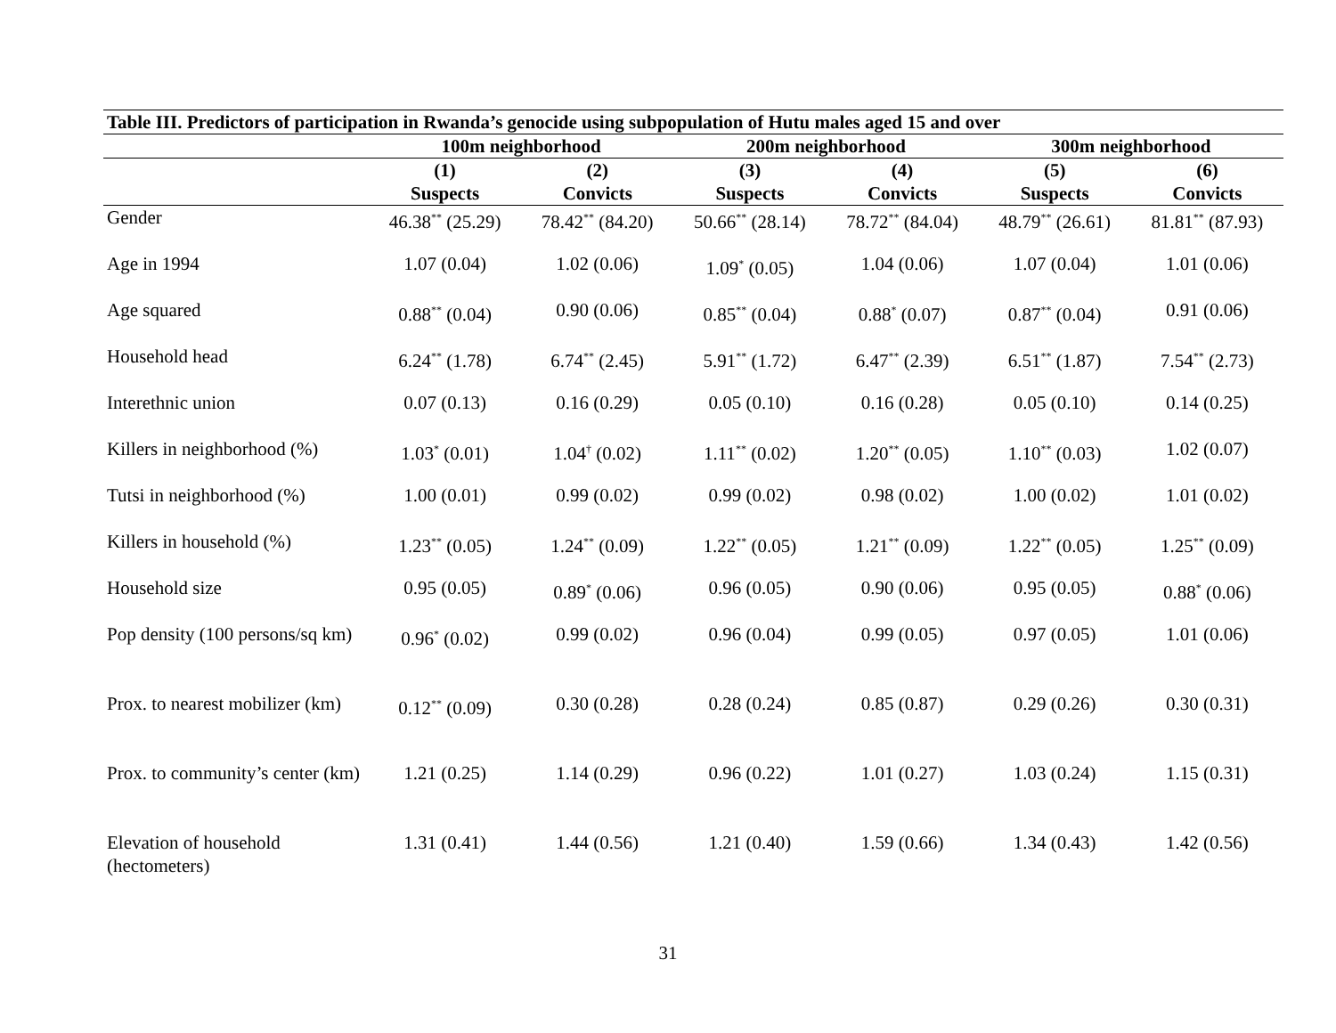| Table III. Predictors of participation in Rwanda’s genocide using subpopulation of Hutu males aged 15 and over | | | | | | |
| --- | --- | --- | --- | --- | --- | --- |
| | 100m neighborhood | | 200m neighborhood | | 300m neighborhood | |
| | (1) Suspects | (2) Convicts | (3) Suspects | (4) Convicts | (5) Suspects | (6) Convicts |
| Gender | 46.38<sup>**</sup> (25.29) | 78.42<sup>**</sup> (84.20) | 50.66<sup>**</sup> (28.14) | 78.72<sup>**</sup> (84.04) | 48.79<sup>**</sup> (26.61) | 81.81<sup>**</sup> (87.93) |
| Age in 1994 | 1.07 (0.04) | 1.02 (0.06) | 1.09<sup>*</sup> (0.05) | 1.04 (0.06) | 1.07 (0.04) | 1.01 (0.06) |
| Age squared | 0.88<sup>**</sup> (0.04) | 0.90 (0.06) | 0.85<sup>**</sup> (0.04) | 0.88<sup>*</sup> (0.07) | 0.87<sup>**</sup> (0.04) | 0.91 (0.06) |
| Household head | 6.24<sup>**</sup> (1.78) | 6.74<sup>**</sup> (2.45) | 5.91<sup>**</sup> (1.72) | 6.47<sup>**</sup> (2.39) | 6.51<sup>**</sup> (1.87) | 7.54<sup>**</sup> (2.73) |
| Interethnic union | 0.07 (0.13) | 0.16 (0.29) | 0.05 (0.10) | 0.16 (0.28) | 0.05 (0.10) | 0.14 (0.25) |
| Killers in neighborhood (%) | 1.03<sup>*</sup> (0.01) | 1.04<sup>†</sup> (0.02) | 1.11<sup>**</sup> (0.02) | 1.20<sup>**</sup> (0.05) | 1.10<sup>**</sup> (0.03) | 1.02 (0.07) |
| Tutsi in neighborhood (%) | 1.00 (0.01) | 0.99 (0.02) | 0.99 (0.02) | 0.98 (0.02) | 1.00 (0.02) | 1.01 (0.02) |
| Killers in household (%) | 1.23<sup>**</sup> (0.05) | 1.24<sup>**</sup> (0.09) | 1.22<sup>**</sup> (0.05) | 1.21<sup>**</sup> (0.09) | 1.22<sup>**</sup> (0.05) | 1.25<sup>**</sup> (0.09) |
| Household size | 0.95 (0.05) | 0.89<sup>*</sup> (0.06) | 0.96 (0.05) | 0.90 (0.06) | 0.95 (0.05) | 0.88<sup>*</sup> (0.06) |
| Pop density (100 persons/sq km) | 0.96<sup>*</sup> (0.02) | 0.99 (0.02) | 0.96 (0.04) | 0.99 (0.05) | 0.97 (0.05) | 1.01 (0.06) |
| Prox. to nearest mobilizer (km) | 0.12<sup>**</sup> (0.09) | 0.30 (0.28) | 0.28 (0.24) | 0.85 (0.87) | 0.29 (0.26) | 0.30 (0.31) |
| Prox. to community’s center (km) | 1.21 (0.25) | 1.14 (0.29) | 0.96 (0.22) | 1.01 (0.27) | 1.03 (0.24) | 1.15 (0.31) |
| Elevation of household (hectometers) | 1.31 (0.41) | 1.44 (0.56) | 1.21 (0.40) | 1.59 (0.66) | 1.34 (0.43) | 1.42 (0.56) |
31